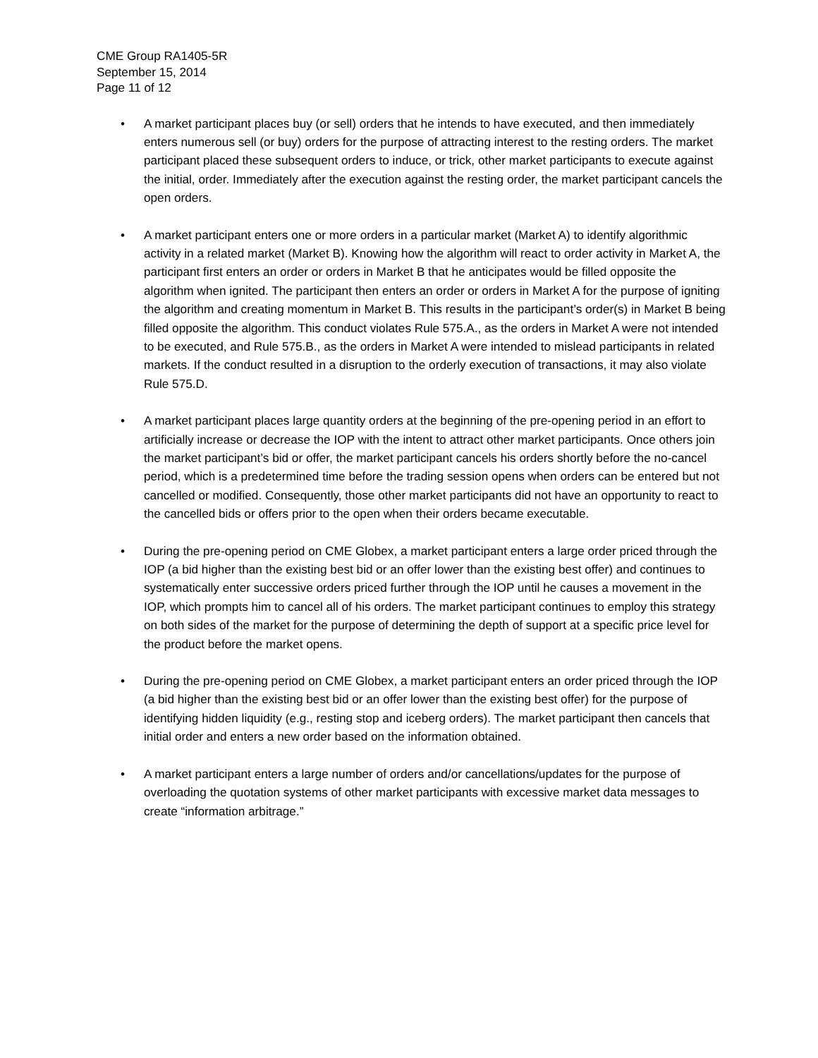CME Group RA1405-5R
September 15, 2014
Page 11 of 12
• A market participant places buy (or sell) orders that he intends to have executed, and then immediately enters numerous sell (or buy) orders for the purpose of attracting interest to the resting orders. The market participant placed these subsequent orders to induce, or trick, other market participants to execute against the initial, order. Immediately after the execution against the resting order, the market participant cancels the open orders.
• A market participant enters one or more orders in a particular market (Market A) to identify algorithmic activity in a related market (Market B). Knowing how the algorithm will react to order activity in Market A, the participant first enters an order or orders in Market B that he anticipates would be filled opposite the algorithm when ignited. The participant then enters an order or orders in Market A for the purpose of igniting the algorithm and creating momentum in Market B. This results in the participant’s order(s) in Market B being filled opposite the algorithm. This conduct violates Rule 575.A., as the orders in Market A were not intended to be executed, and Rule 575.B., as the orders in Market A were intended to mislead participants in related markets. If the conduct resulted in a disruption to the orderly execution of transactions, it may also violate Rule 575.D.
• A market participant places large quantity orders at the beginning of the pre-opening period in an effort to artificially increase or decrease the IOP with the intent to attract other market participants. Once others join the market participant’s bid or offer, the market participant cancels his orders shortly before the no-cancel period, which is a predetermined time before the trading session opens when orders can be entered but not cancelled or modified. Consequently, those other market participants did not have an opportunity to react to the cancelled bids or offers prior to the open when their orders became executable.
• During the pre-opening period on CME Globex, a market participant enters a large order priced through the IOP (a bid higher than the existing best bid or an offer lower than the existing best offer) and continues to systematically enter successive orders priced further through the IOP until he causes a movement in the IOP, which prompts him to cancel all of his orders. The market participant continues to employ this strategy on both sides of the market for the purpose of determining the depth of support at a specific price level for the product before the market opens.
• During the pre-opening period on CME Globex, a market participant enters an order priced through the IOP (a bid higher than the existing best bid or an offer lower than the existing best offer) for the purpose of identifying hidden liquidity (e.g., resting stop and iceberg orders). The market participant then cancels that initial order and enters a new order based on the information obtained.
• A market participant enters a large number of orders and/or cancellations/updates for the purpose of overloading the quotation systems of other market participants with excessive market data messages to create “information arbitrage.”